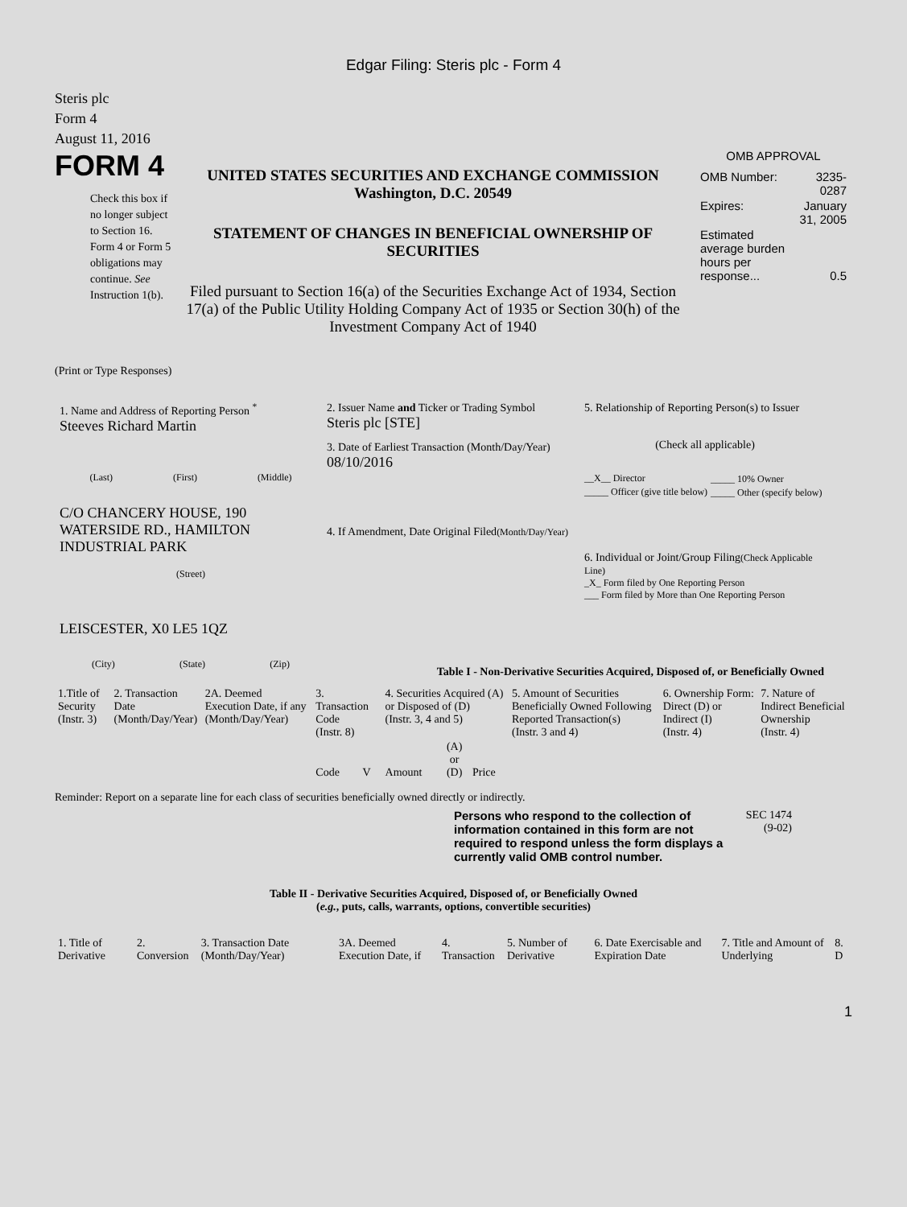Edgar Filing: Steris plc - Form 4
Steris plc
Form 4
August 11, 2016
FORM 4
Check this box if no longer subject to Section 16. Form 4 or Form 5 obligations may continue. See Instruction 1(b).
UNITED STATES SECURITIES AND EXCHANGE COMMISSION
Washington, D.C. 20549
STATEMENT OF CHANGES IN BENEFICIAL OWNERSHIP OF SECURITIES
Filed pursuant to Section 16(a) of the Securities Exchange Act of 1934, Section 17(a) of the Public Utility Holding Company Act of 1935 or Section 30(h) of the Investment Company Act of 1940
OMB APPROVAL
| OMB Number: | 3235-0287 |
| Expires: | January 31, 2005 |
| Estimated average burden hours per response... | 0.5 |
(Print or Type Responses)
1. Name and Address of Reporting Person <sup>*</sup>
Steeves Richard Martin
(Last) (First) (Middle)
C/O CHANCERY HOUSE, 190 WATERSIDE RD., HAMILTON INDUSTRIAL PARK
(Street)
LEISCESTER, X0 LE5 1QZ
(City) (State) (Zip)
2. Issuer Name and Ticker or Trading Symbol
Steris plc [STE]
3. Date of Earliest Transaction (Month/Day/Year)
08/10/2016
4. If Amendment, Date Original Filed(Month/Day/Year)
5. Relationship of Reporting Person(s) to Issuer
(Check all applicable)
| __X__ Director | _____ 10% Owner |
| _____ Officer (give title below) | _____ Other (specify below) |
6. Individual or Joint/Group Filing(Check Applicable Line)
_X_ Form filed by One Reporting Person
___ Form filed by More than One Reporting Person
Table I - Non-Derivative Securities Acquired, Disposed of, or Beneficially Owned
| 1.Title of Security (Instr. 3) | 2. Transaction Date (Month/Day/Year) | 2A. Deemed Execution Date, if any (Month/Day/Year) | 3. Transaction Code (Instr. 8) | | 4. Securities Acquired (A) or Disposed of (D) (Instr. 3, 4 and 5) | | | 5. Amount of Securities Beneficially Owned Following Reported Transaction(s) (Instr. 3 and 4) | 6. Ownership Form: Direct (D) or Indirect (I) (Instr. 4) | 7. Nature of Indirect Beneficial Ownership (Instr. 4) |
| --- | --- | --- | --- | --- | --- | --- | --- | --- | --- | --- |
| | | | Code | V | Amount | (A) or (D) | Price | | | |
Reminder: Report on a separate line for each class of securities beneficially owned directly or indirectly.
Persons who respond to the collection of information contained in this form are not required to respond unless the form displays a currently valid OMB control number.
SEC 1474
(9-02)
Table II - Derivative Securities Acquired, Disposed of, or Beneficially Owned
(e.g., puts, calls, warrants, options, convertible securities)
| 1. Title of Derivative | 2. Conversion | 3. Transaction Date (Month/Day/Year) | 3A. Deemed Execution Date, if | 4. Transaction | 5. Number of Derivative | 6. Date Exercisable and Expiration Date | 7. Title and Amount of Underlying | 8. D |
| --- | --- | --- | --- | --- | --- | --- | --- | --- |
1